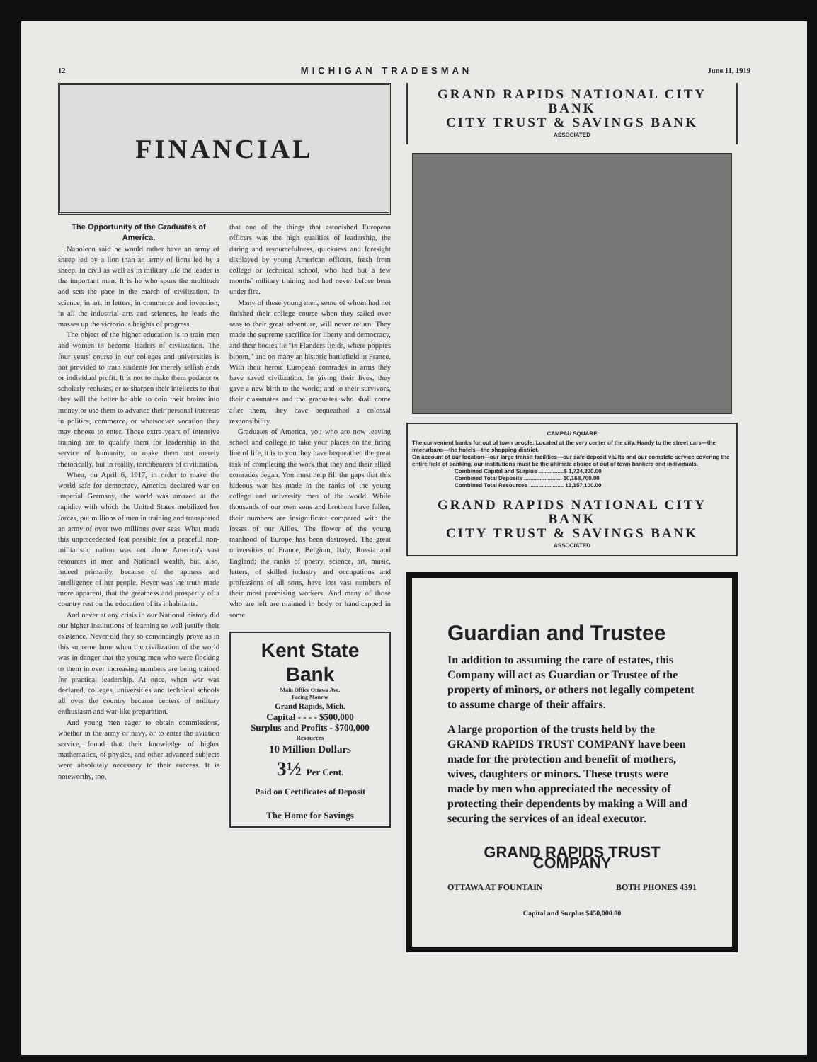12 MICHIGAN TRADESMAN June 11, 1919
FINANCIAL
The Opportunity of the Graduates of America.
Napoleon said he would rather have an army of sheep led by a lion than an army of lions led by a sheep. In civil as well as in military life the leader is the important man. It is he who spurs the multitude and sets the pace in the march of civilization. In science, in art, in letters, in commerce and invention, in all the industrial arts and sciences, he leads the masses up the victorious heights of progress.
The object of the higher education is to train men and women to become leaders of civilization. The four years' course in our colleges and universities is not provided to train students for merely selfish ends or individual profit. It is not to make them pedants or scholarly recluses, or to sharpen their intellects so that they will the better be able to coin their brains into money or use them to advance their personal interests in politics, commerce, or whatsoever vocation they may choose to enter. Those extra years of intensive training are to qualify them for leadership in the service of humanity, to make them not merely rhetorically, but in reality, torchbearers of civilization.
When, on April 6, 1917, in order to make the world safe for democracy, America declared war on imperial Germany, the world was amazed at the rapidity with which the United States mobilized her forces, put millions of men in training and transported an army of over two millions over seas. What made this unprecedented feat possible for a peaceful non-militaristic nation was not alone America's vast resources in men and National wealth, but, also, indeed primarily, because of the aptness and intelligence of her people. Never was the truth made more apparent, that the greatness and prosperity of a country rest on the education of its inhabitants.
And never at any crisis in our National history did our higher institutions of learning so well justify their existence. Never did they so convincingly prove as in this supreme hour when the civilization of the world was in danger that the young men who were flocking to them in ever increasing numbers are being trained for practical leadership. At once, when war was declared, colleges, universities and technical schools all over the country became centers of military enthusiasm and war-like preparation.
And young men eager to obtain commissions, whether in the army or navy, or to enter the aviation service, found that their knowledge of higher mathematics, of physics, and other advanced subjects were absolutely necessary to their success. It is noteworthy, too,
that one of the things that astonished European officers was the high qualities of leadership, the daring and resourcefulness, quickness and foresight displayed by young American officers, fresh from college or technical school, who had but a few months' military training and had never before been under fire.
Many of these young men, some of whom had not finished their college course when they sailed over seas to their great adventure, will never return. They made the supreme sacrifice for liberty and democracy, and their bodies lie "in Flanders fields, where poppies bloom," and on many an historic battlefield in France. With their heroic European comrades in arms they have saved civilization. In giving their lives, they gave a new birth to the world; and to their survivors, their classmates and the graduates who shall come after them, they have bequeathed a colossal responsibility.
Graduates of America, you who are now leaving school and college to take your places on the firing line of life, it is to you they have bequeathed the great task of completing the work that they and their allied comrades began. You must help fill the gaps that this hideous war has made in the ranks of the young college and university men of the world. While thousands of our own sons and brothers have fallen, their numbers are insignificant compared with the losses of our Allies. The flower of the young manhood of Europe has been destroyed. The great universities of France, Belgium, Italy, Russia and England; the ranks of poetry, science, art, music, letters, of skilled industry and occupations and professions of all sorts, have lost vast numbers of their most promising workers. And many of those who are left are maimed in body or handicapped in some
Kent State Bank
Main Office Ottawa Ave.
Facing Monroe
Grand Rapids, Mich.
Capital - - - - $500,000
Surplus and Profits - $700,000
Resources
10 Million Dollars
3½ Per Cent.
Paid on Certificates of Deposit
The Home for Savings
GRAND RAPIDS NATIONAL CITY BANK
CITY TRUST & SAVINGS BANK
ASSOCIATED
CAMPAU SQUARE
The convenient banks for out of town people. Located at the very center of the city. Handy to the street cars—the interurbans—the hotels—the shopping district.
On account of our location—our large transit facilities—our safe deposit vaults and our complete service covering the entire field of banking, our institutions must be the ultimate choice of out of town bankers and individuals.
Combined Capital and Surplus ................$ 1,724,300.00
Combined Total Deposits ........................ 10,168,700.00
Combined Total Resources ...................... 13,157,100.00
GRAND RAPIDS NATIONAL CITY BANK
CITY TRUST & SAVINGS BANK
ASSOCIATED
Guardian and Trustee
In addition to assuming the care of estates, this Company will act as Guardian or Trustee of the property of minors, or others not legally competent to assume charge of their affairs.
A large proportion of the trusts held by the GRAND RAPIDS TRUST COMPANY have been made for the protection and benefit of mothers, wives, daughters or minors. These trusts were made by men who appreciated the necessity of protecting their dependents by making a Will and securing the services of an ideal executor.
GRAND RAPIDS TRUST COMPANY
OTTAWA AT FOUNTAIN BOTH PHONES 4391
Capital and Surplus $450,000.00